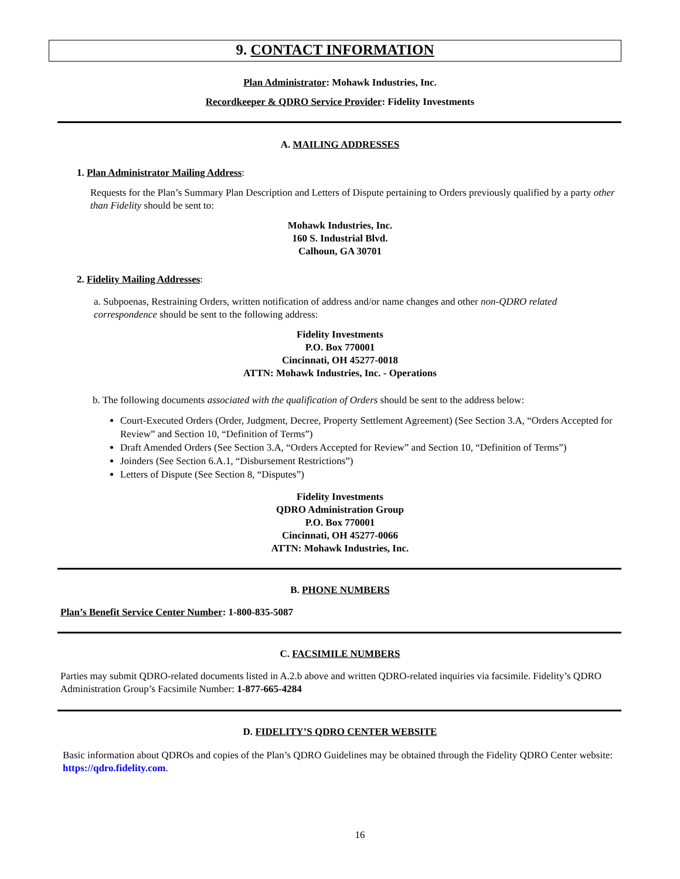9. CONTACT INFORMATION
Plan Administrator: Mohawk Industries, Inc.
Recordkeeper & QDRO Service Provider: Fidelity Investments
A. MAILING ADDRESSES
1. Plan Administrator Mailing Address:
Requests for the Plan’s Summary Plan Description and Letters of Dispute pertaining to Orders previously qualified by a party other than Fidelity should be sent to:
Mohawk Industries, Inc.
160 S. Industrial Blvd.
Calhoun, GA 30701
2. Fidelity Mailing Addresses:
a. Subpoenas, Restraining Orders, written notification of address and/or name changes and other non-QDRO related correspondence should be sent to the following address:
Fidelity Investments
P.O. Box 770001
Cincinnati, OH 45277-0018
ATTN: Mohawk Industries, Inc. - Operations
b. The following documents associated with the qualification of Orders should be sent to the address below:
Court-Executed Orders (Order, Judgment, Decree, Property Settlement Agreement) (See Section 3.A, “Orders Accepted for Review” and Section 10, “Definition of Terms”)
Draft Amended Orders (See Section 3.A, “Orders Accepted for Review” and Section 10, “Definition of Terms”)
Joinders (See Section 6.A.1, “Disbursement Restrictions”)
Letters of Dispute (See Section 8, “Disputes”)
Fidelity Investments
QDRO Administration Group
P.O. Box 770001
Cincinnati, OH 45277-0066
ATTN: Mohawk Industries, Inc.
B. PHONE NUMBERS
Plan’s Benefit Service Center Number: 1-800-835-5087
C. FACSIMILE NUMBERS
Parties may submit QDRO-related documents listed in A.2.b above and written QDRO-related inquiries via facsimile. Fidelity’s QDRO Administration Group’s Facsimile Number: 1-877-665-4284
D. FIDELITY’S QDRO CENTER WEBSITE
Basic information about QDROs and copies of the Plan’s QDRO Guidelines may be obtained through the Fidelity QDRO Center website: https://qdro.fidelity.com.
16